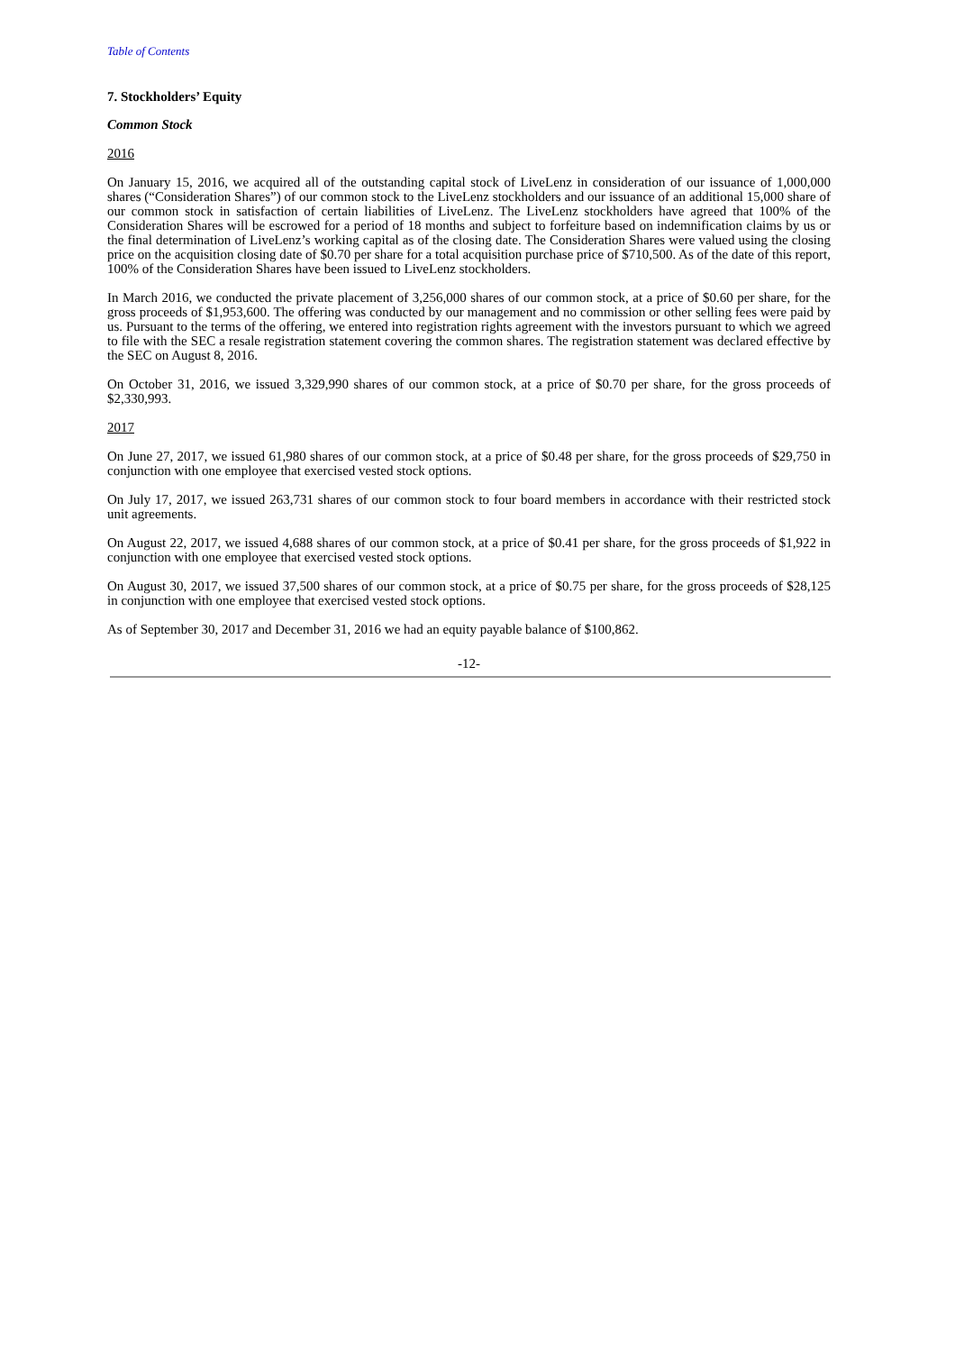Table of Contents
7. Stockholders’ Equity
Common Stock
2016
On January 15, 2016, we acquired all of the outstanding capital stock of LiveLenz in consideration of our issuance of 1,000,000 shares (“Consideration Shares”) of our common stock to the LiveLenz stockholders and our issuance of an additional 15,000 share of our common stock in satisfaction of certain liabilities of LiveLenz. The LiveLenz stockholders have agreed that 100% of the Consideration Shares will be escrowed for a period of 18 months and subject to forfeiture based on indemnification claims by us or the final determination of LiveLenz’s working capital as of the closing date. The Consideration Shares were valued using the closing price on the acquisition closing date of $0.70 per share for a total acquisition purchase price of $710,500. As of the date of this report, 100% of the Consideration Shares have been issued to LiveLenz stockholders.
In March 2016, we conducted the private placement of 3,256,000 shares of our common stock, at a price of $0.60 per share, for the gross proceeds of $1,953,600. The offering was conducted by our management and no commission or other selling fees were paid by us. Pursuant to the terms of the offering, we entered into registration rights agreement with the investors pursuant to which we agreed to file with the SEC a resale registration statement covering the common shares. The registration statement was declared effective by the SEC on August 8, 2016.
On October 31, 2016, we issued 3,329,990 shares of our common stock, at a price of $0.70 per share, for the gross proceeds of $2,330,993.
2017
On June 27, 2017, we issued 61,980 shares of our common stock, at a price of $0.48 per share, for the gross proceeds of $29,750 in conjunction with one employee that exercised vested stock options.
On July 17, 2017, we issued 263,731 shares of our common stock to four board members in accordance with their restricted stock unit agreements.
On August 22, 2017, we issued 4,688 shares of our common stock, at a price of $0.41 per share, for the gross proceeds of $1,922 in conjunction with one employee that exercised vested stock options.
On August 30, 2017, we issued 37,500 shares of our common stock, at a price of $0.75 per share, for the gross proceeds of $28,125 in conjunction with one employee that exercised vested stock options.
As of September 30, 2017 and December 31, 2016 we had an equity payable balance of $100,862.
-12-